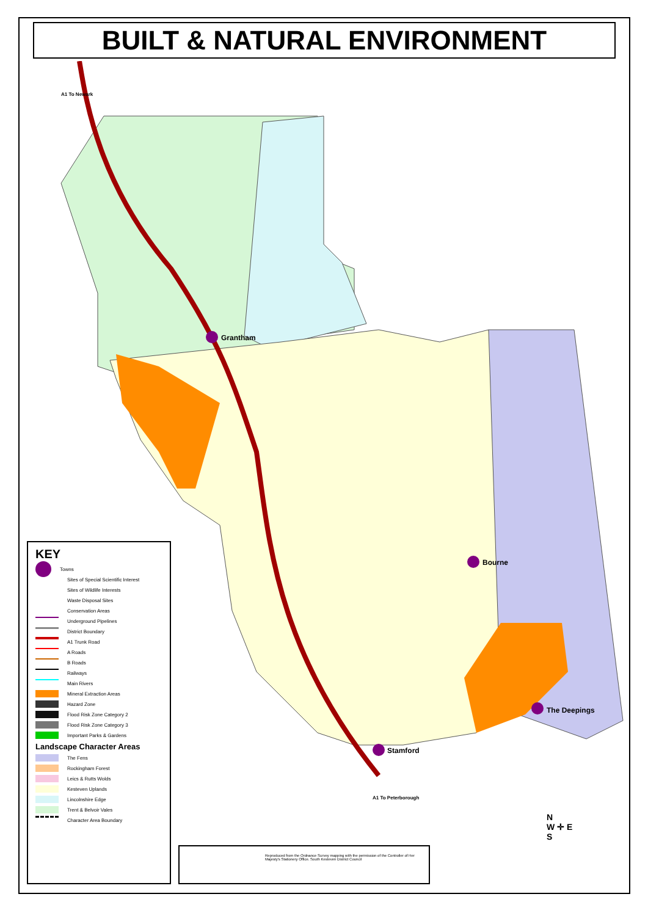BUILT & NATURAL ENVIRONMENT
A1 To Newark
Grantham
Bourne
The Deepings
Stamford
A1 To Peterborough
KEY
Towns
Sites of Special Scientific Interest
Sites of Wildlife Interests
Waste Disposal Sites
Conservation Areas
Underground Pipelines
District Boundary
A1 Trunk Road
A Roads
B Roads
Railways
Main Rivers
Mineral Extraction Areas
Hazard Zone
Flood Risk Zone Category 2
Flood Risk Zone Category 3
Important Parks & Gardens
Landscape Character Areas
The Fens
Rockingham Forest
Leics & Rutts Wolds
Kesteven Uplands
Lincolnshire Edge
Trent & Belvoir Vales
Character Area Boundary
Reproduced from the Ordnance Survey mapping with the permission of the Controller of Her Majesty's Stationery Office. South Kesteven District Council
N
W ✛ E
S